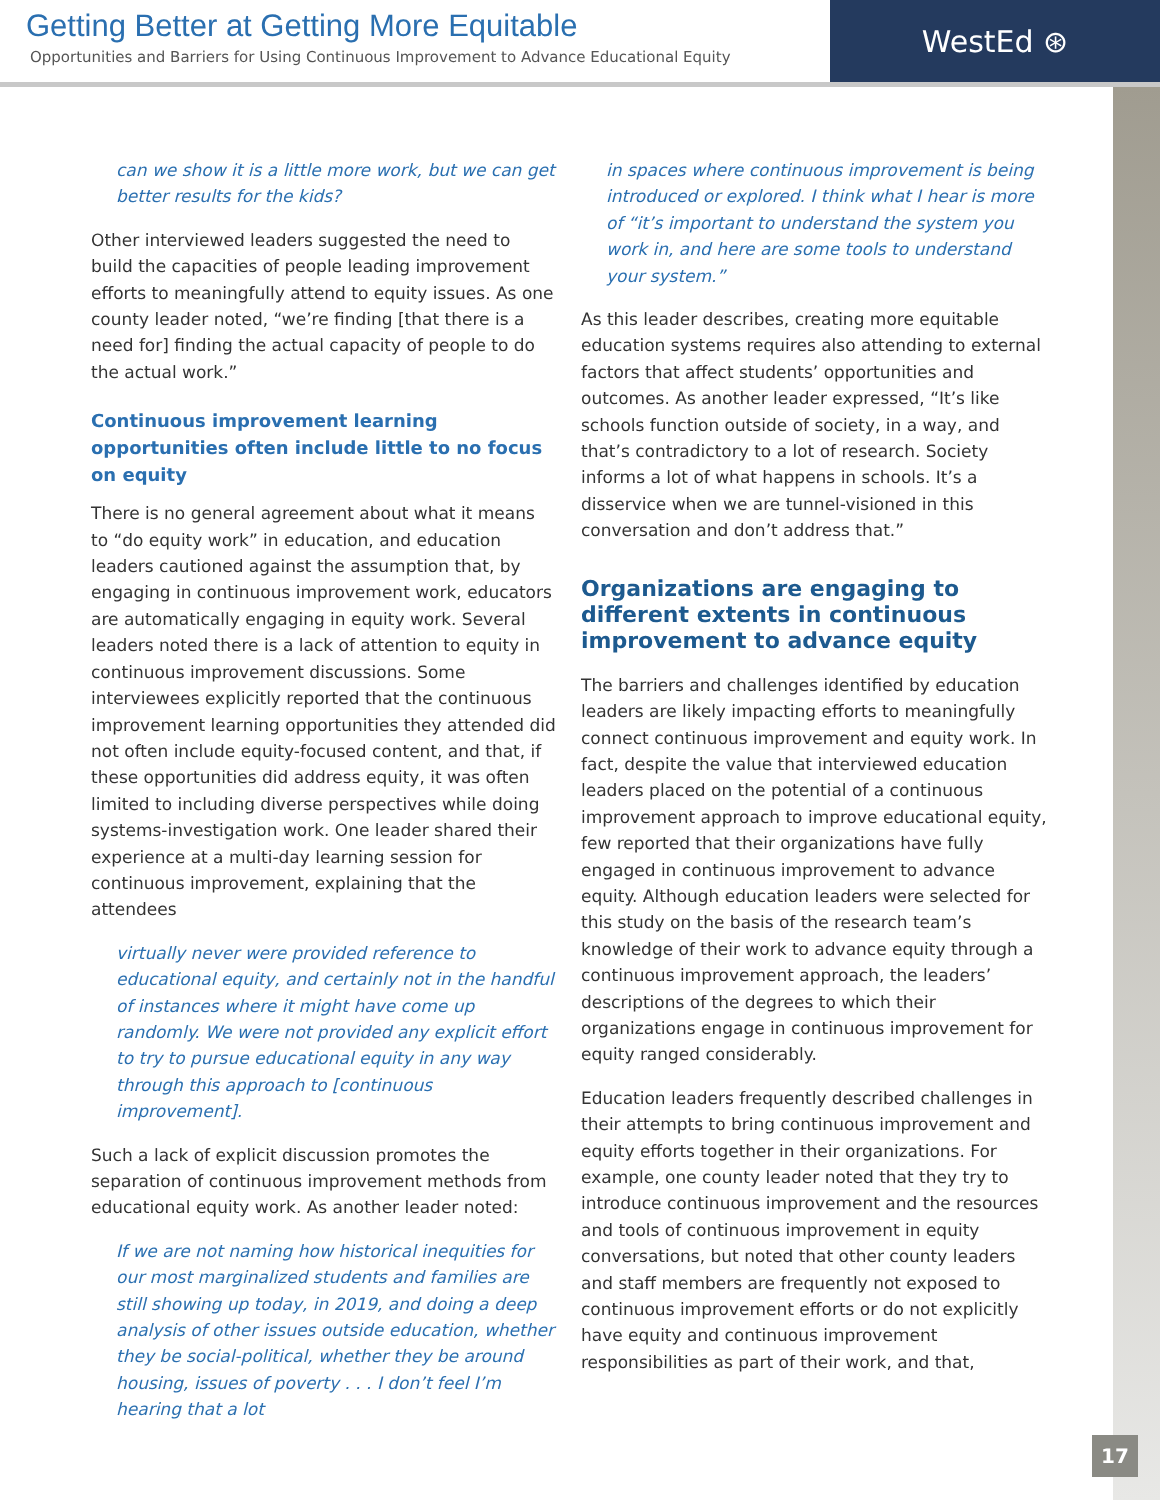Getting Better at Getting More Equitable
Opportunities and Barriers for Using Continuous Improvement to Advance Educational Equity
WestEd ⊛
can we show it is a little more work, but we can get better results for the kids?
Other interviewed leaders suggested the need to build the capacities of people leading improvement efforts to meaningfully attend to equity issues. As one county leader noted, “we’re finding [that there is a need for] finding the actual capacity of people to do the actual work.”
Continuous improvement learning opportunities often include little to no focus on equity
There is no general agreement about what it means to “do equity work” in education, and education leaders cautioned against the assumption that, by engaging in continuous improvement work, educators are automatically engaging in equity work. Several leaders noted there is a lack of attention to equity in continuous improvement discussions. Some interviewees explicitly reported that the continuous improvement learning opportunities they attended did not often include equity-focused content, and that, if these opportunities did address equity, it was often limited to including diverse perspectives while doing systems-investigation work. One leader shared their experience at a multi-day learning session for continuous improvement, explaining that the attendees
virtually never were provided reference to educational equity, and certainly not in the handful of instances where it might have come up randomly. We were not provided any explicit effort to try to pursue educational equity in any way through this approach to [continuous improvement].
Such a lack of explicit discussion promotes the separation of continuous improvement methods from educational equity work. As another leader noted:
If we are not naming how historical inequities for our most marginalized students and families are still showing up today, in 2019, and doing a deep analysis of other issues outside education, whether they be social-political, whether they be around housing, issues of poverty . . . I don’t feel I’m hearing that a lot
in spaces where continuous improvement is being introduced or explored. I think what I hear is more of “it’s important to understand the system you work in, and here are some tools to understand your system.”
As this leader describes, creating more equitable education systems requires also attending to external factors that affect students’ opportunities and outcomes. As another leader expressed, “It’s like schools function outside of society, in a way, and that’s contradictory to a lot of research. Society informs a lot of what happens in schools. It’s a disservice when we are tunnel-visioned in this conversation and don’t address that.”
Organizations are engaging to different extents in continuous improvement to advance equity
The barriers and challenges identified by education leaders are likely impacting efforts to meaningfully connect continuous improvement and equity work. In fact, despite the value that interviewed education leaders placed on the potential of a continuous improvement approach to improve educational equity, few reported that their organizations have fully engaged in continuous improvement to advance equity. Although education leaders were selected for this study on the basis of the research team’s knowledge of their work to advance equity through a continuous improvement approach, the leaders’ descriptions of the degrees to which their organizations engage in continuous improvement for equity ranged considerably.
Education leaders frequently described challenges in their attempts to bring continuous improvement and equity efforts together in their organizations. For example, one county leader noted that they try to introduce continuous improvement and the resources and tools of continuous improvement in equity conversations, but noted that other county leaders and staff members are frequently not exposed to continuous improvement efforts or do not explicitly have equity and continuous improvement responsibilities as part of their work, and that,
17